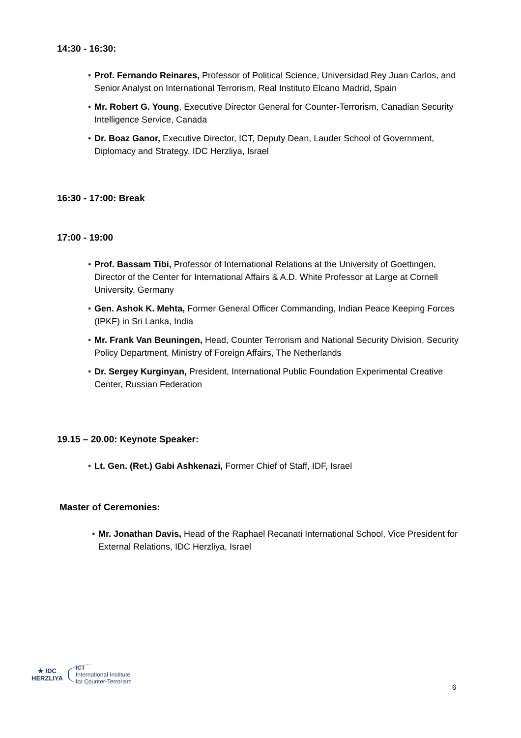14:30 - 16:30:
• Prof. Fernando Reinares, Professor of Political Science, Universidad Rey Juan Carlos, and Senior Analyst on International Terrorism, Real Instituto Elcano Madrid, Spain
• Mr. Robert G. Young, Executive Director General for Counter-Terrorism, Canadian Security Intelligence Service, Canada
• Dr. Boaz Ganor, Executive Director, ICT, Deputy Dean, Lauder School of Government, Diplomacy and Strategy, IDC Herzliya, Israel
16:30 - 17:00: Break
17:00 - 19:00
• Prof. Bassam Tibi, Professor of International Relations at the University of Goettingen, Director of the Center for International Affairs & A.D. White Professor at Large at Cornell University, Germany
• Gen. Ashok K. Mehta, Former General Officer Commanding, Indian Peace Keeping Forces (IPKF) in Sri Lanka, India
• Mr. Frank Van Beuningen, Head, Counter Terrorism and National Security Division, Security Policy Department, Ministry of Foreign Affairs, The Netherlands
• Dr. Sergey Kurginyan, President, International Public Foundation Experimental Creative Center, Russian Federation
19.15 – 20.00: Keynote Speaker:
• Lt. Gen. (Ret.) Gabi Ashkenazi, Former Chief of Staff, IDF, Israel
Master of Ceremonies:
• Mr. Jonathan Davis, Head of the Raphael Recanati International School, Vice President for External Relations, IDC Herzliya, Israel
★ IDC
HERZLIYA
ICT
International Institute
for Counter-Terrorism
6